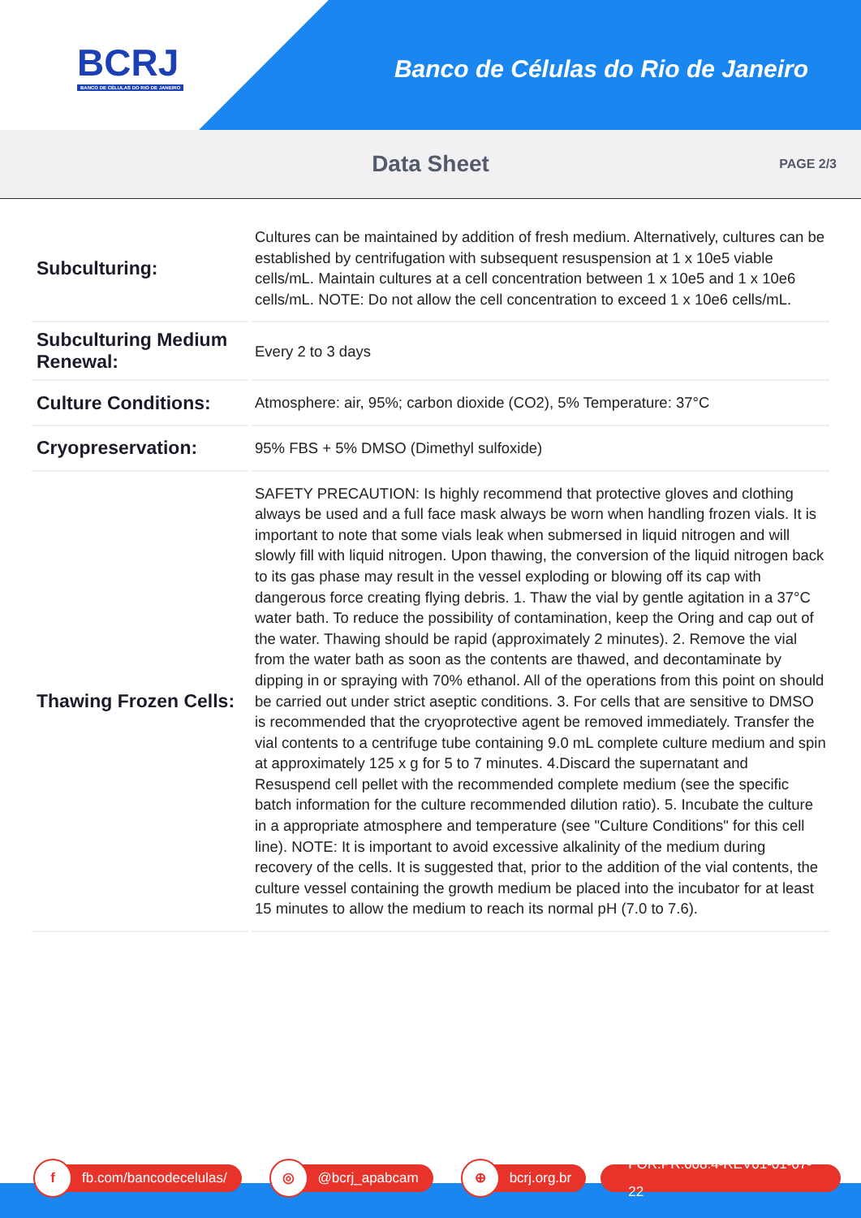BCRJ
BANCO DE CÉLULAS DO RIO DE JANEIRO
Banco de Células do Rio de Janeiro
Data Sheet
PAGE 2/3
| Subculturing: | Cultures can be maintained by addition of fresh medium. Alternatively, cultures can be established by centrifugation with subsequent resuspension at 1 x 10e5 viable cells/mL. Maintain cultures at a cell concentration between 1 x 10e5 and 1 x 10e6 cells/mL. NOTE: Do not allow the cell concentration to exceed 1 x 10e6 cells/mL. |
| Subculturing Medium Renewal: | Every 2 to 3 days |
| Culture Conditions: | Atmosphere: air, 95%; carbon dioxide (CO2), 5% Temperature: 37°C |
| Cryopreservation: | 95% FBS + 5% DMSO (Dimethyl sulfoxide) |
| Thawing Frozen Cells: | SAFETY PRECAUTION: Is highly recommend that protective gloves and clothing always be used and a full face mask always be worn when handling frozen vials. It is important to note that some vials leak when submersed in liquid nitrogen and will slowly fill with liquid nitrogen. Upon thawing, the conversion of the liquid nitrogen back to its gas phase may result in the vessel exploding or blowing off its cap with dangerous force creating flying debris. 1. Thaw the vial by gentle agitation in a 37°C water bath. To reduce the possibility of contamination, keep the Oring and cap out of the water. Thawing should be rapid (approximately 2 minutes). 2. Remove the vial from the water bath as soon as the contents are thawed, and decontaminate by dipping in or spraying with 70% ethanol. All of the operations from this point on should be carried out under strict aseptic conditions. 3. For cells that are sensitive to DMSO is recommended that the cryoprotective agent be removed immediately. Transfer the vial contents to a centrifuge tube containing 9.0 mL complete culture medium and spin at approximately 125 x g for 5 to 7 minutes. 4.Discard the supernatant and Resuspend cell pellet with the recommended complete medium (see the specific batch information for the culture recommended dilution ratio). 5. Incubate the culture in a appropriate atmosphere and temperature (see "Culture Conditions" for this cell line). NOTE: It is important to avoid excessive alkalinity of the medium during recovery of the cells. It is suggested that, prior to the addition of the vial contents, the culture vessel containing the growth medium be placed into the incubator for at least 15 minutes to allow the medium to reach its normal pH (7.0 to 7.6). |
f fb.com/bancodecelulas/
◎ @bcrj_apabcam
⊕ bcrj.org.br FOR.PR.008.4-REV01-01-07-22